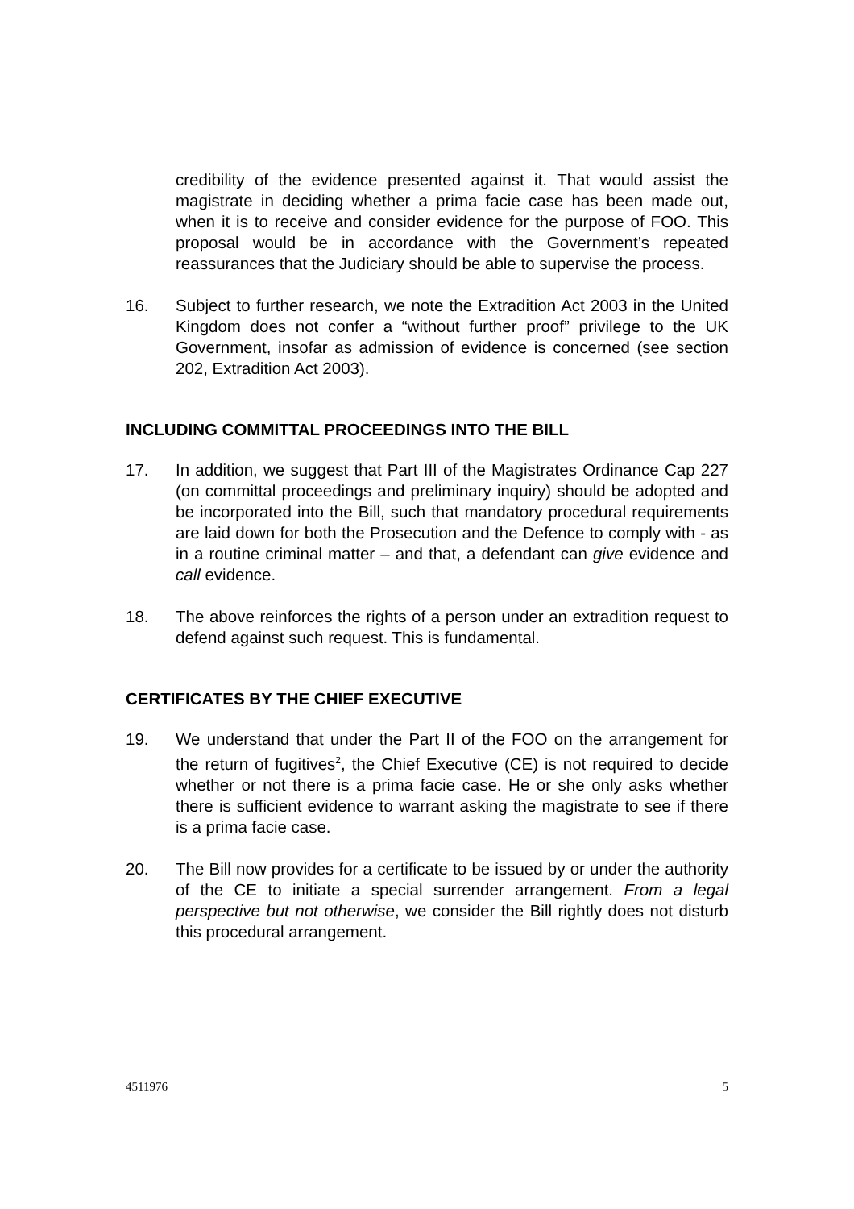credibility of the evidence presented against it. That would assist the magistrate in deciding whether a prima facie case has been made out, when it is to receive and consider evidence for the purpose of FOO. This proposal would be in accordance with the Government’s repeated reassurances that the Judiciary should be able to supervise the process.
16. Subject to further research, we note the Extradition Act 2003 in the United Kingdom does not confer a “without further proof” privilege to the UK Government, insofar as admission of evidence is concerned (see section 202, Extradition Act 2003).
INCLUDING COMMITTAL PROCEEDINGS INTO THE BILL
17. In addition, we suggest that Part III of the Magistrates Ordinance Cap 227 (on committal proceedings and preliminary inquiry) should be adopted and be incorporated into the Bill, such that mandatory procedural requirements are laid down for both the Prosecution and the Defence to comply with - as in a routine criminal matter – and that, a defendant can give evidence and call evidence.
18. The above reinforces the rights of a person under an extradition request to defend against such request. This is fundamental.
CERTIFICATES BY THE CHIEF EXECUTIVE
19. We understand that under the Part II of the FOO on the arrangement for the return of fugitives<sup>2</sup>, the Chief Executive (CE) is not required to decide whether or not there is a prima facie case. He or she only asks whether there is sufficient evidence to warrant asking the magistrate to see if there is a prima facie case.
20. The Bill now provides for a certificate to be issued by or under the authority of the CE to initiate a special surrender arrangement. From a legal perspective but not otherwise, we consider the Bill rightly does not disturb this procedural arrangement.
4511976 5